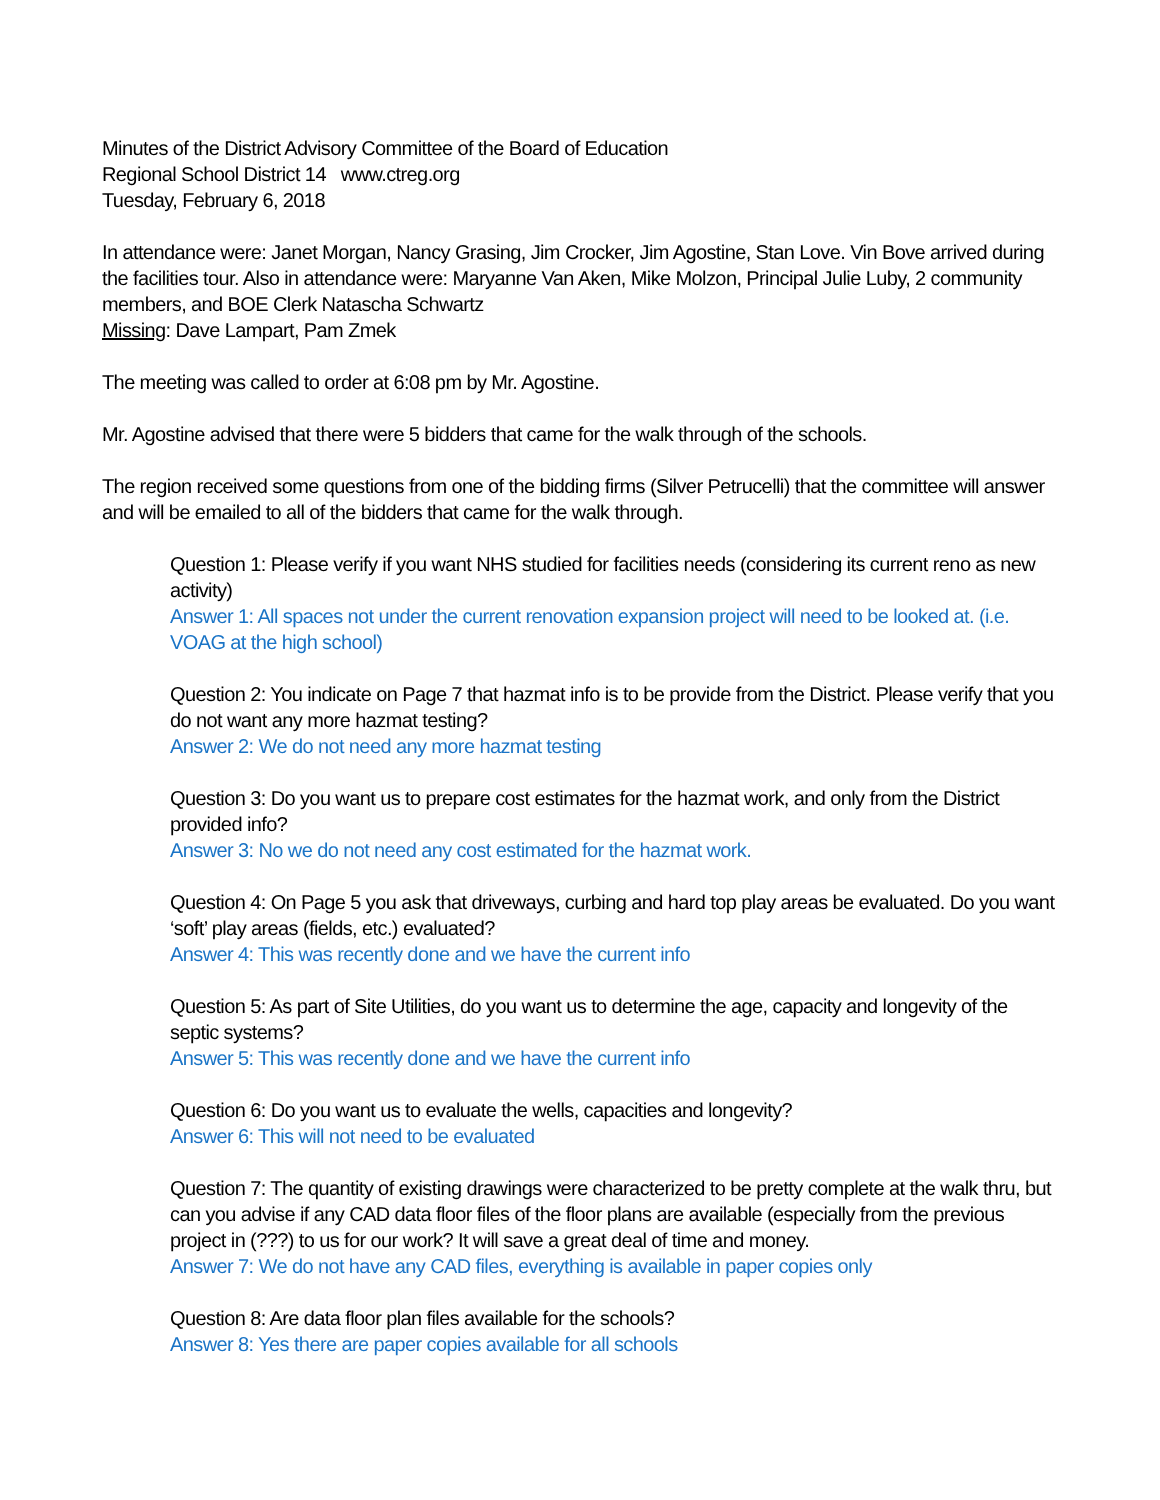Minutes of the District Advisory Committee of the Board of Education
Regional School District 14 www.ctreg.org
Tuesday, February 6, 2018
In attendance were: Janet Morgan, Nancy Grasing, Jim Crocker, Jim Agostine, Stan Love. Vin Bove arrived during the facilities tour. Also in attendance were: Maryanne Van Aken, Mike Molzon, Principal Julie Luby, 2 community members, and BOE Clerk Natascha Schwartz
Missing: Dave Lampart, Pam Zmek
The meeting was called to order at 6:08 pm by Mr. Agostine.
Mr. Agostine advised that there were 5 bidders that came for the walk through of the schools.
The region received some questions from one of the bidding firms (Silver Petrucelli) that the committee will answer and will be emailed to all of the bidders that came for the walk through.
Question 1: Please verify if you want NHS studied for facilities needs (considering its current reno as new activity)
Answer 1: All spaces not under the current renovation expansion project will need to be looked at. (i.e. VOAG at the high school)
Question 2: You indicate on Page 7 that hazmat info is to be provide from the District. Please verify that you do not want any more hazmat testing?
Answer 2: We do not need any more hazmat testing
Question 3: Do you want us to prepare cost estimates for the hazmat work, and only from the District provided info?
Answer 3: No we do not need any cost estimated for the hazmat work.
Question 4: On Page 5 you ask that driveways, curbing and hard top play areas be evaluated. Do you want ‘soft’ play areas (fields, etc.) evaluated?
Answer 4: This was recently done and we have the current info
Question 5: As part of Site Utilities, do you want us to determine the age, capacity and longevity of the septic systems?
Answer 5: This was recently done and we have the current info
Question 6: Do you want us to evaluate the wells, capacities and longevity?
Answer 6: This will not need to be evaluated
Question 7: The quantity of existing drawings were characterized to be pretty complete at the walk thru, but can you advise if any CAD data floor files of the floor plans are available (especially from the previous project in (???) to us for our work? It will save a great deal of time and money.
Answer 7: We do not have any CAD files, everything is available in paper copies only
Question 8: Are data floor plan files available for the schools?
Answer 8: Yes there are paper copies available for all schools